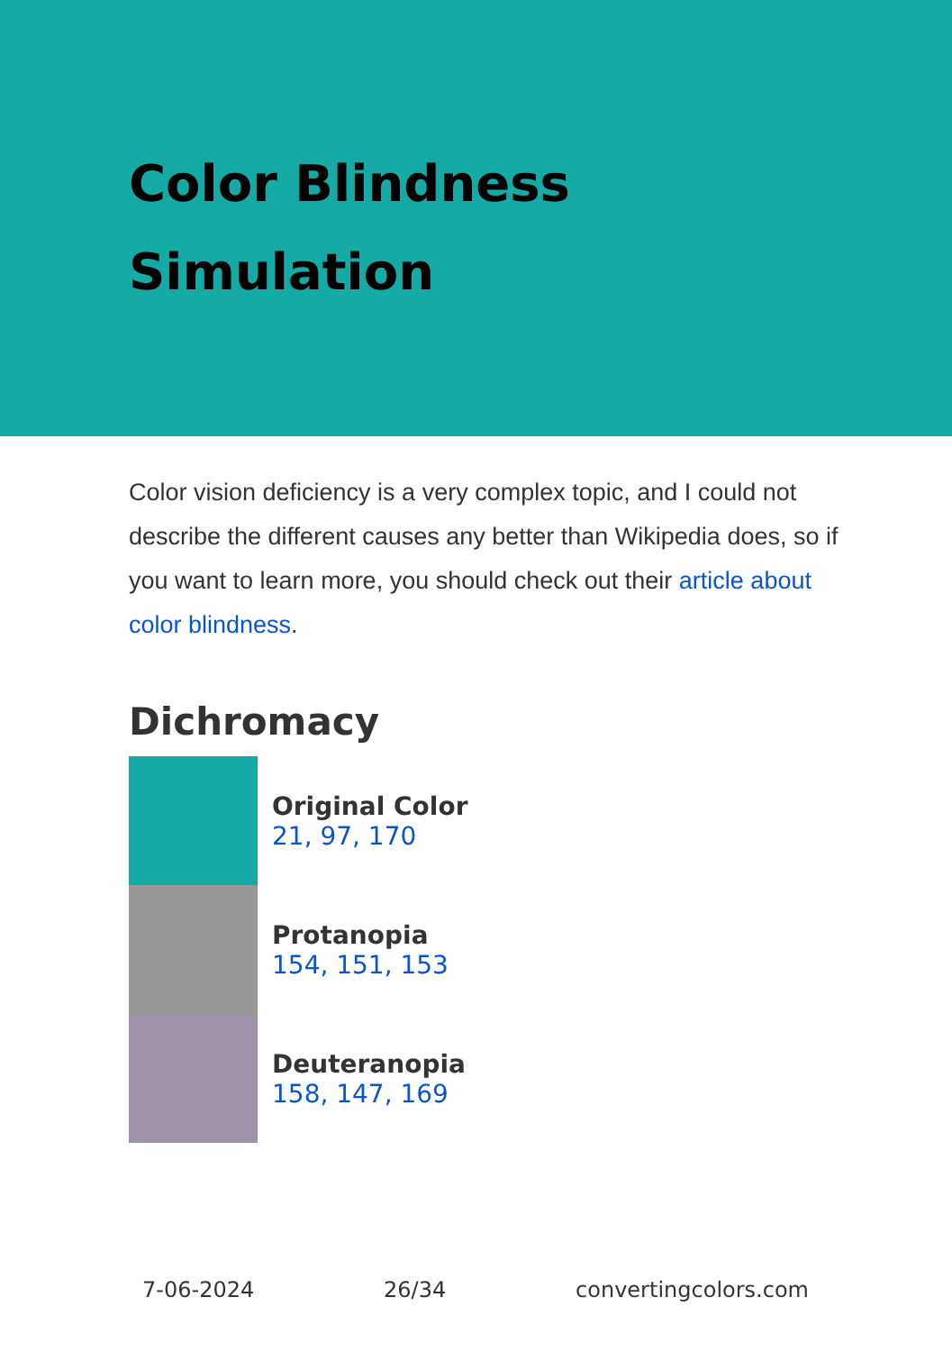Color Blindness
Simulation
Color vision deficiency is a very complex topic, and I could not describe the different causes any better than Wikipedia does, so if you want to learn more, you should check out their article about color blindness.
Dichromacy
Original Color
21, 97, 170
Protanopia
154, 151, 153
Deuteranopia
158, 147, 169
7-06-2024 26/34 convertingcolors.com